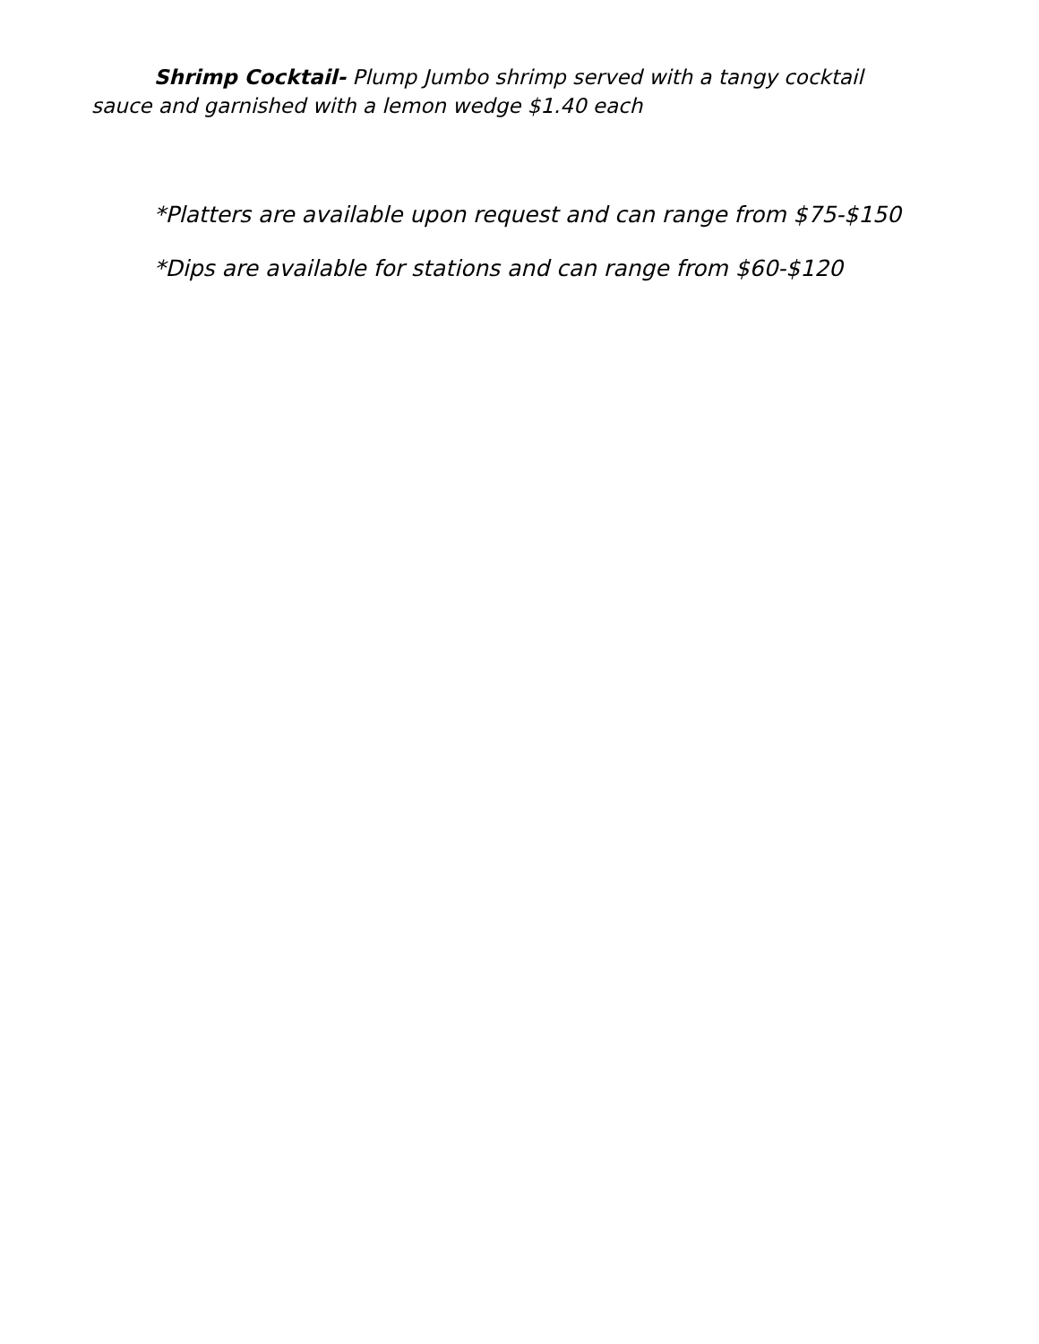Shrimp Cocktail- Plump Jumbo shrimp served with a tangy cocktail sauce and garnished with a lemon wedge $1.40 each
*Platters are available upon request and can range from $75-$150
*Dips are available for stations and can range from $60-$120